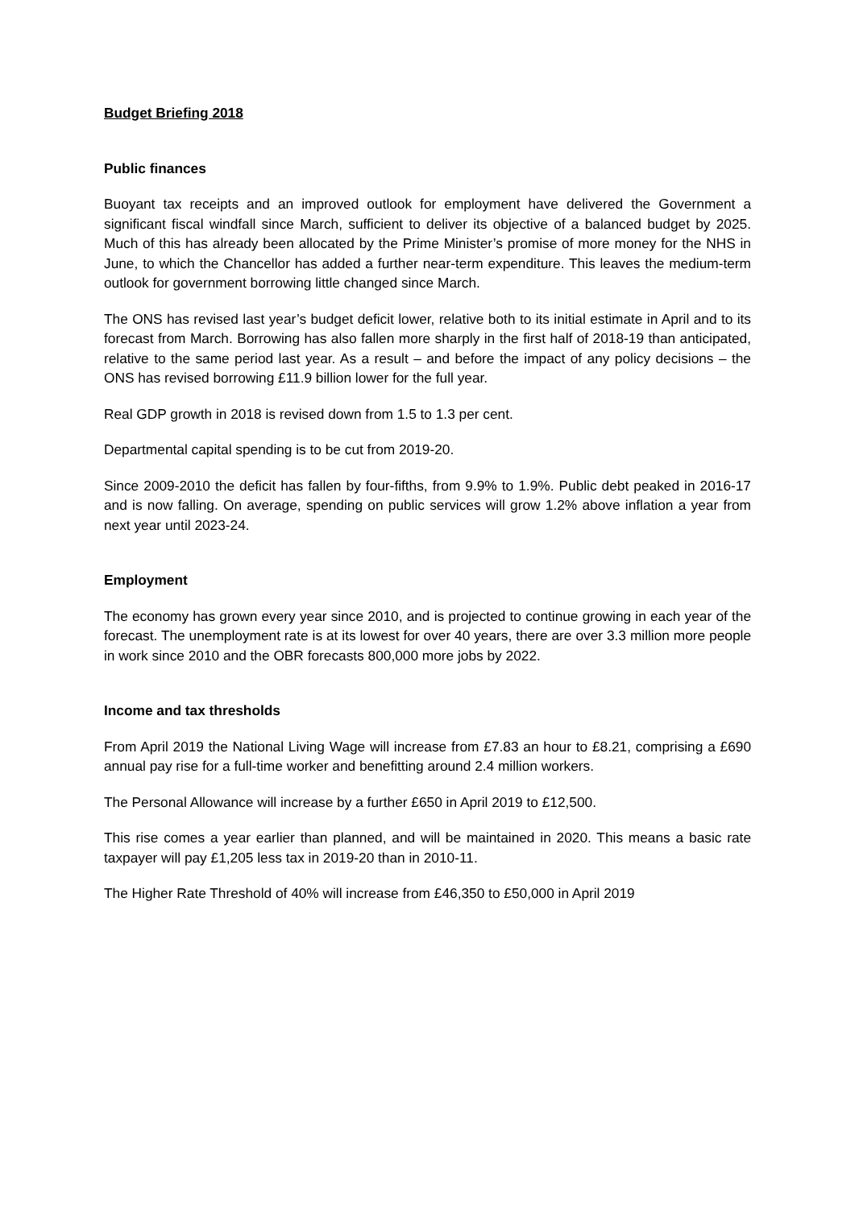Budget Briefing 2018
Public finances
Buoyant tax receipts and an improved outlook for employment have delivered the Government a significant fiscal windfall since March, sufficient to deliver its objective of a balanced budget by 2025. Much of this has already been allocated by the Prime Minister’s promise of more money for the NHS in June, to which the Chancellor has added a further near-term expenditure. This leaves the medium-term outlook for government borrowing little changed since March.
The ONS has revised last year’s budget deficit lower, relative both to its initial estimate in April and to its forecast from March. Borrowing has also fallen more sharply in the first half of 2018-19 than anticipated, relative to the same period last year. As a result – and before the impact of any policy decisions – the ONS has revised borrowing £11.9 billion lower for the full year.
Real GDP growth in 2018 is revised down from 1.5 to 1.3 per cent.
Departmental capital spending is to be cut from 2019-20.
Since 2009-2010 the deficit has fallen by four-fifths, from 9.9% to 1.9%. Public debt peaked in 2016-17 and is now falling. On average, spending on public services will grow 1.2% above inflation a year from next year until 2023-24.
Employment
The economy has grown every year since 2010, and is projected to continue growing in each year of the forecast. The unemployment rate is at its lowest for over 40 years, there are over 3.3 million more people in work since 2010 and the OBR forecasts 800,000 more jobs by 2022.
Income and tax thresholds
From April 2019 the National Living Wage will increase from £7.83 an hour to £8.21, comprising a £690 annual pay rise for a full-time worker and benefitting around 2.4 million workers.
The Personal Allowance will increase by a further £650 in April 2019 to £12,500.
This rise comes a year earlier than planned, and will be maintained in 2020. This means a basic rate taxpayer will pay £1,205 less tax in 2019-20 than in 2010-11.
The Higher Rate Threshold of 40% will increase from £46,350 to £50,000 in April 2019